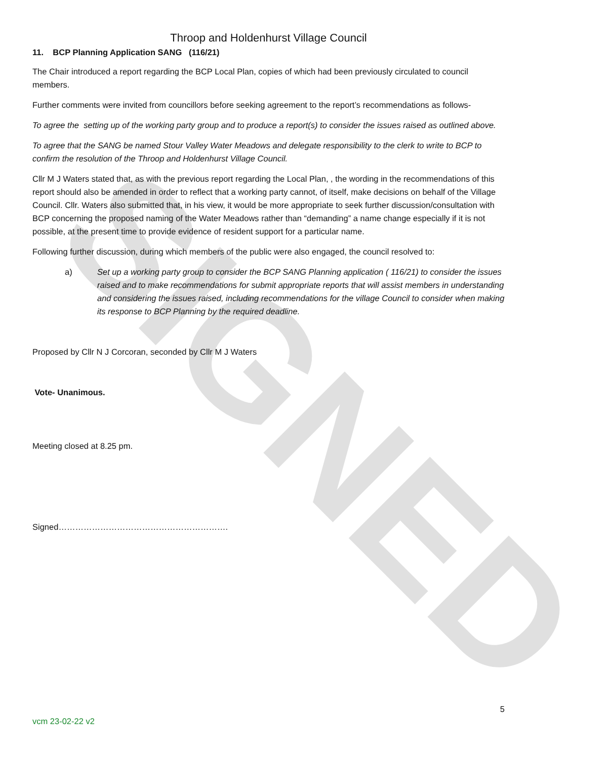SIGNED
Throop and Holdenhurst Village Council
11. BCP Planning Application SANG (116/21)
The Chair introduced a report regarding the BCP Local Plan, copies of which had been previously circulated to council members.
Further comments were invited from councillors before seeking agreement to the report’s recommendations as follows-
To agree the setting up of the working party group and to produce a report(s) to consider the issues raised as outlined above.
To agree that the SANG be named Stour Valley Water Meadows and delegate responsibility to the clerk to write to BCP to confirm the resolution of the Throop and Holdenhurst Village Council.
Cllr M J Waters stated that, as with the previous report regarding the Local Plan, , the wording in the recommendations of this report should also be amended in order to reflect that a working party cannot, of itself, make decisions on behalf of the Village Council. Cllr. Waters also submitted that, in his view, it would be more appropriate to seek further discussion/consultation with BCP concerning the proposed naming of the Water Meadows rather than “demanding” a name change especially if it is not possible, at the present time to provide evidence of resident support for a particular name.
Following further discussion, during which members of the public were also engaged, the council resolved to:
a) Set up a working party group to consider the BCP SANG Planning application ( 116/21) to consider the issues raised and to make recommendations for submit appropriate reports that will assist members in understanding and considering the issues raised, including recommendations for the village Council to consider when making its response to BCP Planning by the required deadline.
Proposed by Cllr N J Corcoran, seconded by Cllr M J Waters
Vote- Unanimous.
Meeting closed at 8.25 pm.
Signed…………………………………………………….
5
vcm 23-02-22 v2